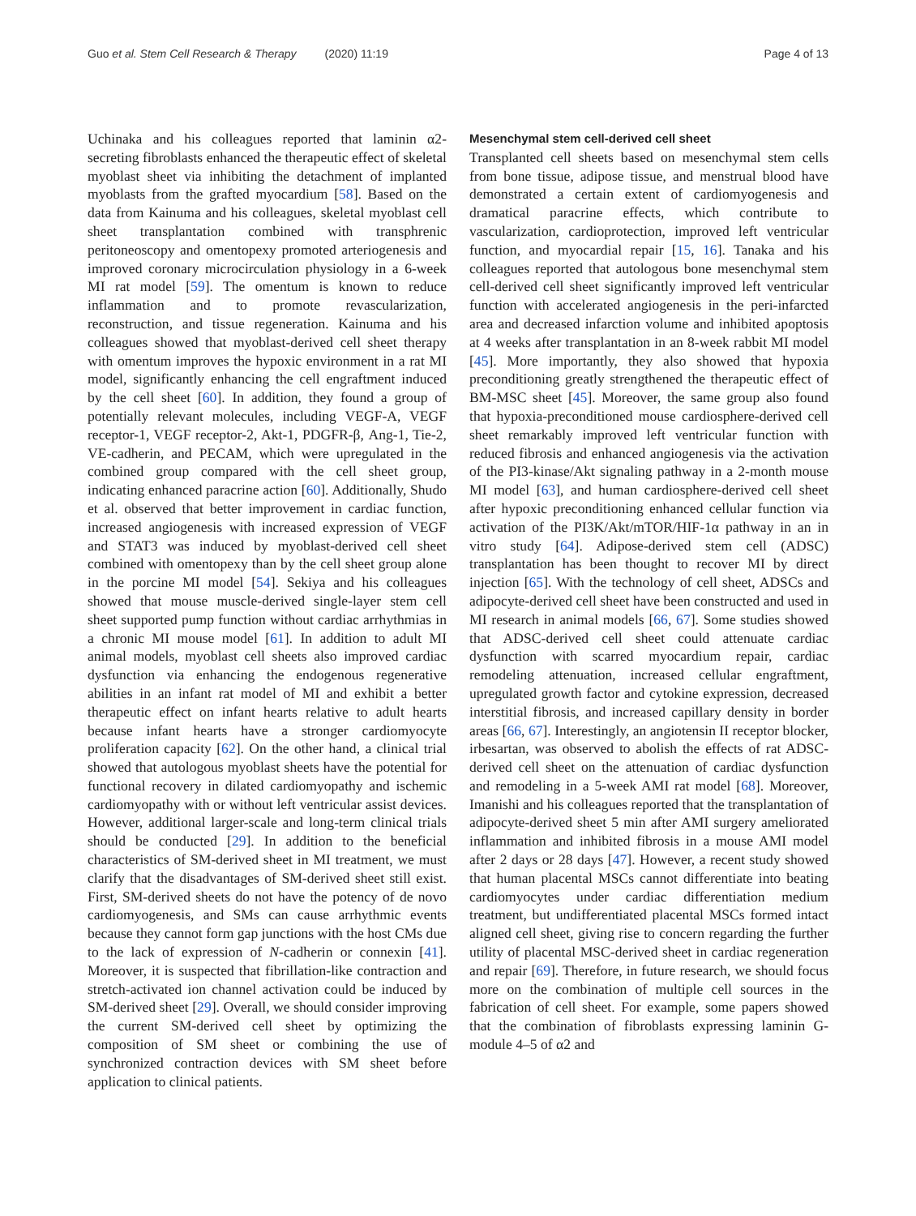Guo et al. Stem Cell Research & Therapy (2020) 11:19 Page 4 of 13
Uchinaka and his colleagues reported that laminin α2-secreting fibroblasts enhanced the therapeutic effect of skeletal myoblast sheet via inhibiting the detachment of implanted myoblasts from the grafted myocardium [58]. Based on the data from Kainuma and his colleagues, skeletal myoblast cell sheet transplantation combined with transphrenic peritoneoscopy and omentopexy promoted arteriogenesis and improved coronary microcirculation physiology in a 6-week MI rat model [59]. The omentum is known to reduce inflammation and to promote revascularization, reconstruction, and tissue regeneration. Kainuma and his colleagues showed that myoblast-derived cell sheet therapy with omentum improves the hypoxic environment in a rat MI model, significantly enhancing the cell engraftment induced by the cell sheet [60]. In addition, they found a group of potentially relevant molecules, including VEGF-A, VEGF receptor-1, VEGF receptor-2, Akt-1, PDGFR-β, Ang-1, Tie-2, VE-cadherin, and PECAM, which were upregulated in the combined group compared with the cell sheet group, indicating enhanced paracrine action [60]. Additionally, Shudo et al. observed that better improvement in cardiac function, increased angiogenesis with increased expression of VEGF and STAT3 was induced by myoblast-derived cell sheet combined with omentopexy than by the cell sheet group alone in the porcine MI model [54]. Sekiya and his colleagues showed that mouse muscle-derived single-layer stem cell sheet supported pump function without cardiac arrhythmias in a chronic MI mouse model [61]. In addition to adult MI animal models, myoblast cell sheets also improved cardiac dysfunction via enhancing the endogenous regenerative abilities in an infant rat model of MI and exhibit a better therapeutic effect on infant hearts relative to adult hearts because infant hearts have a stronger cardiomyocyte proliferation capacity [62]. On the other hand, a clinical trial showed that autologous myoblast sheets have the potential for functional recovery in dilated cardiomyopathy and ischemic cardiomyopathy with or without left ventricular assist devices. However, additional larger-scale and long-term clinical trials should be conducted [29]. In addition to the beneficial characteristics of SM-derived sheet in MI treatment, we must clarify that the disadvantages of SM-derived sheet still exist. First, SM-derived sheets do not have the potency of de novo cardiomyogenesis, and SMs can cause arrhythmic events because they cannot form gap junctions with the host CMs due to the lack of expression of N-cadherin or connexin [41]. Moreover, it is suspected that fibrillation-like contraction and stretch-activated ion channel activation could be induced by SM-derived sheet [29]. Overall, we should consider improving the current SM-derived cell sheet by optimizing the composition of SM sheet or combining the use of synchronized contraction devices with SM sheet before application to clinical patients.
Mesenchymal stem cell-derived cell sheet
Transplanted cell sheets based on mesenchymal stem cells from bone tissue, adipose tissue, and menstrual blood have demonstrated a certain extent of cardiomyogenesis and dramatical paracrine effects, which contribute to vascularization, cardioprotection, improved left ventricular function, and myocardial repair [15, 16]. Tanaka and his colleagues reported that autologous bone mesenchymal stem cell-derived cell sheet significantly improved left ventricular function with accelerated angiogenesis in the peri-infarcted area and decreased infarction volume and inhibited apoptosis at 4 weeks after transplantation in an 8-week rabbit MI model [45]. More importantly, they also showed that hypoxia preconditioning greatly strengthened the therapeutic effect of BM-MSC sheet [45]. Moreover, the same group also found that hypoxia-preconditioned mouse cardiosphere-derived cell sheet remarkably improved left ventricular function with reduced fibrosis and enhanced angiogenesis via the activation of the PI3-kinase/Akt signaling pathway in a 2-month mouse MI model [63], and human cardiosphere-derived cell sheet after hypoxic preconditioning enhanced cellular function via activation of the PI3K/Akt/mTOR/HIF-1α pathway in an in vitro study [64]. Adipose-derived stem cell (ADSC) transplantation has been thought to recover MI by direct injection [65]. With the technology of cell sheet, ADSCs and adipocyte-derived cell sheet have been constructed and used in MI research in animal models [66, 67]. Some studies showed that ADSC-derived cell sheet could attenuate cardiac dysfunction with scarred myocardium repair, cardiac remodeling attenuation, increased cellular engraftment, upregulated growth factor and cytokine expression, decreased interstitial fibrosis, and increased capillary density in border areas [66, 67]. Interestingly, an angiotensin II receptor blocker, irbesartan, was observed to abolish the effects of rat ADSC-derived cell sheet on the attenuation of cardiac dysfunction and remodeling in a 5-week AMI rat model [68]. Moreover, Imanishi and his colleagues reported that the transplantation of adipocyte-derived sheet 5 min after AMI surgery ameliorated inflammation and inhibited fibrosis in a mouse AMI model after 2 days or 28 days [47]. However, a recent study showed that human placental MSCs cannot differentiate into beating cardiomyocytes under cardiac differentiation medium treatment, but undifferentiated placental MSCs formed intact aligned cell sheet, giving rise to concern regarding the further utility of placental MSC-derived sheet in cardiac regeneration and repair [69]. Therefore, in future research, we should focus more on the combination of multiple cell sources in the fabrication of cell sheet. For example, some papers showed that the combination of fibroblasts expressing laminin G-module 4–5 of α2 and